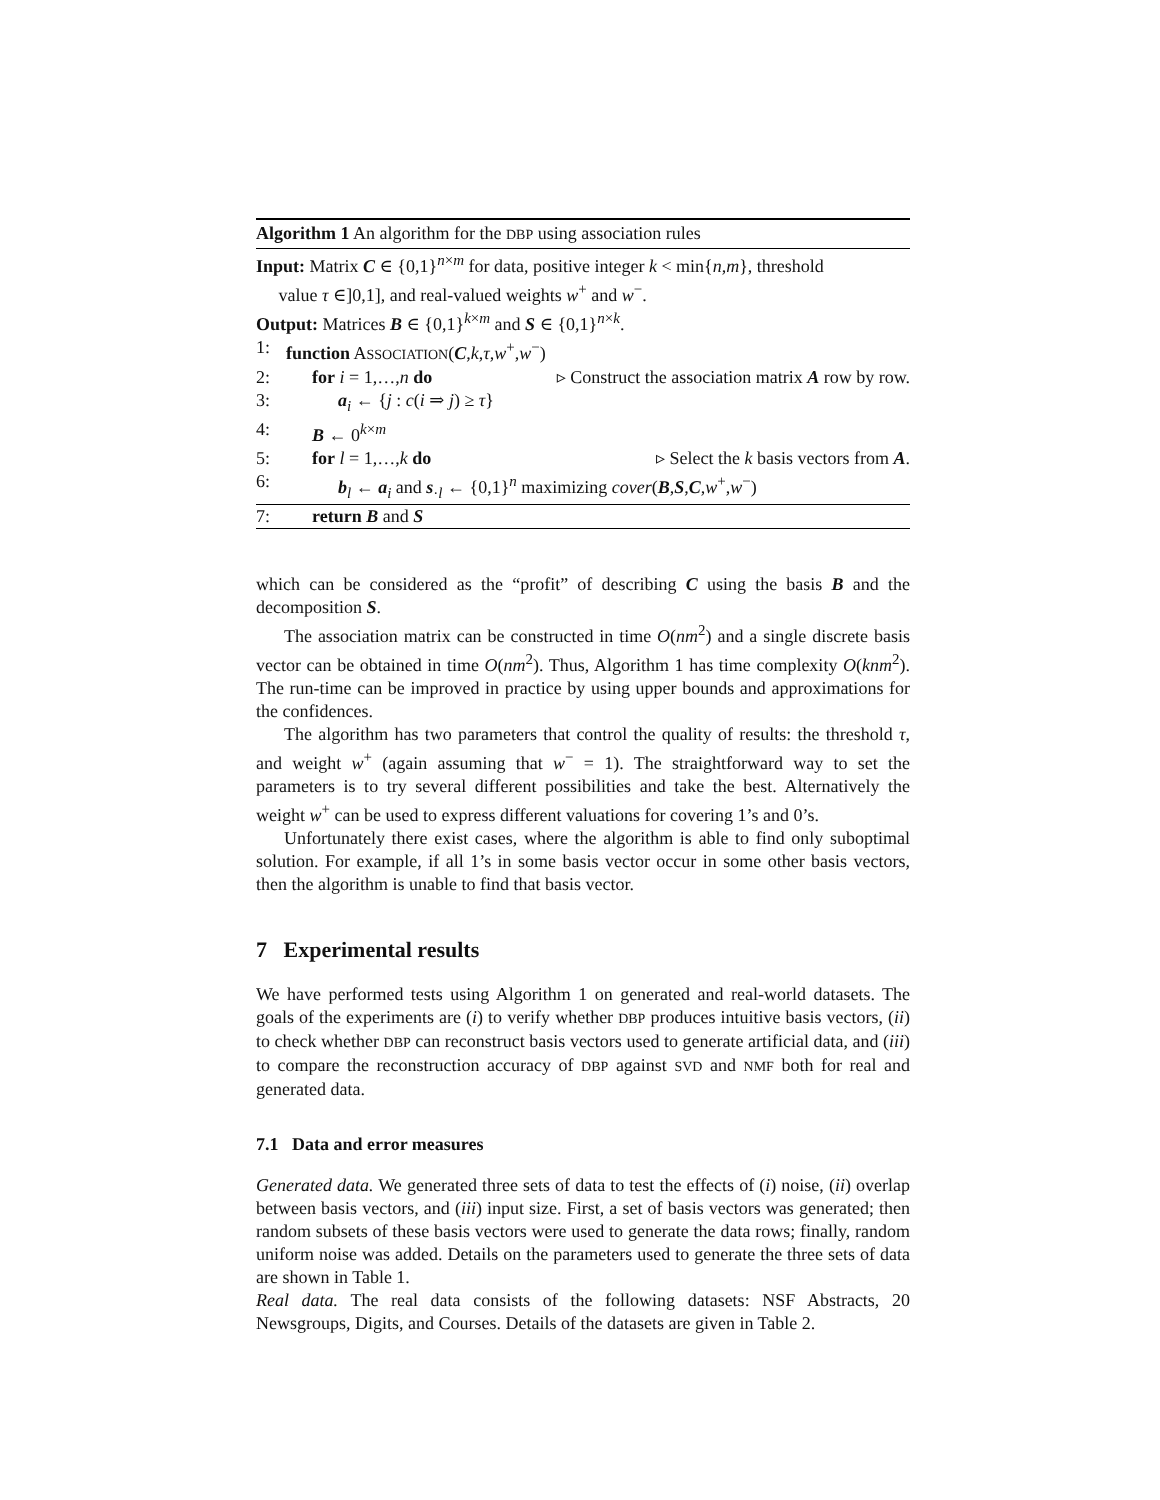Algorithm 1 An algorithm for the DBP using association rules
Input: Matrix C ∈ {0,1}<sup>n×m</sup> for data, positive integer k < min{n,m}, threshold
value τ ∈]0,1], and real-valued weights w<sup>+</sup> and w<sup>−</sup>.
Output: Matrices B ∈ {0,1}<sup>k×m</sup> and S ∈ {0,1}<sup>n×k</sup>.
1: function ASSOCIATION(C,k,τ,w<sup>+</sup>,w<sup>−</sup>)
2: for i = 1,…,n do ▹ Construct the association matrix A row by row.
3: a<sub>i</sub> ← {j : c(i ⇒ j) ≥ τ}
4: B ← 0<sup>k×m</sup>
5: for l = 1,…,k do ▹ Select the k basis vectors from A.
6: b<sub>l</sub> ← a<sub>i</sub> and s<sub>·l</sub> ← {0,1}<sup>n</sup> maximizing cover(B,S,C,w<sup>+</sup>,w<sup>−</sup>)
7: return B and S
which can be considered as the “profit” of describing C using the basis B and the decomposition S.
The association matrix can be constructed in time O(nm<sup>2</sup>) and a single discrete basis vector can be obtained in time O(nm<sup>2</sup>). Thus, Algorithm 1 has time complexity O(knm<sup>2</sup>). The run-time can be improved in practice by using upper bounds and approximations for the confidences.
The algorithm has two parameters that control the quality of results: the threshold τ, and weight w<sup>+</sup> (again assuming that w<sup>−</sup> = 1). The straightforward way to set the parameters is to try several different possibilities and take the best. Alternatively the weight w<sup>+</sup> can be used to express different valuations for covering 1’s and 0’s.
Unfortunately there exist cases, where the algorithm is able to find only suboptimal solution. For example, if all 1’s in some basis vector occur in some other basis vectors, then the algorithm is unable to find that basis vector.
7 Experimental results
We have performed tests using Algorithm 1 on generated and real-world datasets. The goals of the experiments are (i) to verify whether DBP produces intuitive basis vectors, (ii) to check whether DBP can reconstruct basis vectors used to generate artificial data, and (iii) to compare the reconstruction accuracy of DBP against SVD and NMF both for real and generated data.
7.1 Data and error measures
Generated data. We generated three sets of data to test the effects of (i) noise, (ii) overlap between basis vectors, and (iii) input size. First, a set of basis vectors was generated; then random subsets of these basis vectors were used to generate the data rows; finally, random uniform noise was added. Details on the parameters used to generate the three sets of data are shown in Table 1.
Real data. The real data consists of the following datasets: NSF Abstracts, 20 Newsgroups, Digits, and Courses. Details of the datasets are given in Table 2.